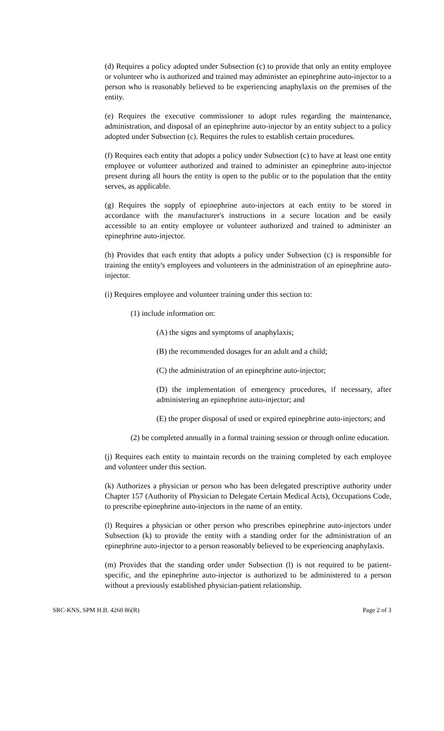(d) Requires a policy adopted under Subsection (c) to provide that only an entity employee or volunteer who is authorized and trained may administer an epinephrine auto-injector to a person who is reasonably believed to be experiencing anaphylaxis on the premises of the entity.
(e) Requires the executive commissioner to adopt rules regarding the maintenance, administration, and disposal of an epinephrine auto-injector by an entity subject to a policy adopted under Subsection (c). Requires the rules to establish certain procedures.
(f) Requires each entity that adopts a policy under Subsection (c) to have at least one entity employee or volunteer authorized and trained to administer an epinephrine auto-injector present during all hours the entity is open to the public or to the population that the entity serves, as applicable.
(g) Requires the supply of epinephrine auto-injectors at each entity to be stored in accordance with the manufacturer's instructions in a secure location and be easily accessible to an entity employee or volunteer authorized and trained to administer an epinephrine auto-injector.
(h) Provides that each entity that adopts a policy under Subsection (c) is responsible for training the entity's employees and volunteers in the administration of an epinephrine auto-injector.
(i) Requires employee and volunteer training under this section to:
(1) include information on:
(A) the signs and symptoms of anaphylaxis;
(B) the recommended dosages for an adult and a child;
(C) the administration of an epinephrine auto-injector;
(D) the implementation of emergency procedures, if necessary, after administering an epinephrine auto-injector; and
(E) the proper disposal of used or expired epinephrine auto-injectors; and
(2) be completed annually in a formal training session or through online education.
(j) Requires each entity to maintain records on the training completed by each employee and volunteer under this section.
(k) Authorizes a physician or person who has been delegated prescriptive authority under Chapter 157 (Authority of Physician to Delegate Certain Medical Acts), Occupations Code, to prescribe epinephrine auto-injectors in the name of an entity.
(l) Requires a physician or other person who prescribes epinephrine auto-injectors under Subsection (k) to provide the entity with a standing order for the administration of an epinephrine auto-injector to a person reasonably believed to be experiencing anaphylaxis.
(m) Provides that the standing order under Subsection (l) is not required to be patient-specific, and the epinephrine auto-injector is authorized to be administered to a person without a previously established physician-patient relationship.
SRC-KNS, SPM H.B. 4260 86(R) Page 2 of 3